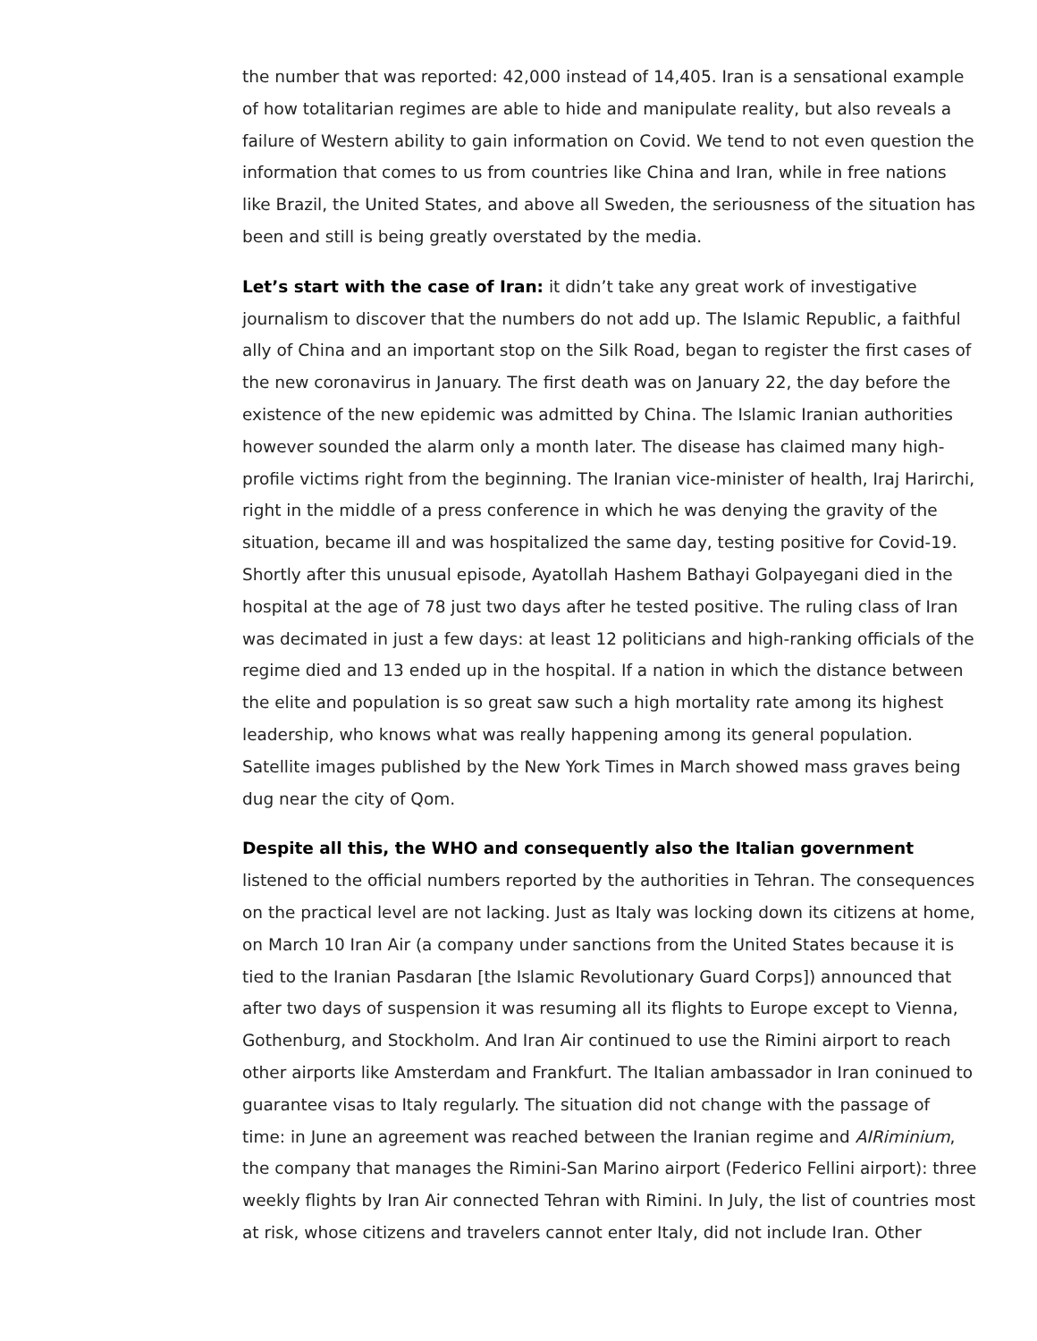the number that was reported: 42,000 instead of 14,405. Iran is a sensational example of how totalitarian regimes are able to hide and manipulate reality, but also reveals a failure of Western ability to gain information on Covid. We tend to not even question the information that comes to us from countries like China and Iran, while in free nations like Brazil, the United States, and above all Sweden, the seriousness of the situation has been and still is being greatly overstated by the media.
Let’s start with the case of Iran: it didn’t take any great work of investigative journalism to discover that the numbers do not add up. The Islamic Republic, a faithful ally of China and an important stop on the Silk Road, began to register the first cases of the new coronavirus in January. The first death was on January 22, the day before the existence of the new epidemic was admitted by China. The Islamic Iranian authorities however sounded the alarm only a month later. The disease has claimed many high-profile victims right from the beginning. The Iranian vice-minister of health, Iraj Harirchi, right in the middle of a press conference in which he was denying the gravity of the situation, became ill and was hospitalized the same day, testing positive for Covid-19. Shortly after this unusual episode, Ayatollah Hashem Bathayi Golpayegani died in the hospital at the age of 78 just two days after he tested positive. The ruling class of Iran was decimated in just a few days: at least 12 politicians and high-ranking officials of the regime died and 13 ended up in the hospital. If a nation in which the distance between the elite and population is so great saw such a high mortality rate among its highest leadership, who knows what was really happening among its general population. Satellite images published by the New York Times in March showed mass graves being dug near the city of Qom.
Despite all this, the WHO and consequently also the Italian government listened to the official numbers reported by the authorities in Tehran. The consequences on the practical level are not lacking. Just as Italy was locking down its citizens at home, on March 10 Iran Air (a company under sanctions from the United States because it is tied to the Iranian Pasdaran [the Islamic Revolutionary Guard Corps]) announced that after two days of suspension it was resuming all its flights to Europe except to Vienna, Gothenburg, and Stockholm. And Iran Air continued to use the Rimini airport to reach other airports like Amsterdam and Frankfurt. The Italian ambassador in Iran coninued to guarantee visas to Italy regularly. The situation did not change with the passage of time: in June an agreement was reached between the Iranian regime and AIRiminium, the company that manages the Rimini-San Marino airport (Federico Fellini airport): three weekly flights by Iran Air connected Tehran with Rimini. In July, the list of countries most at risk, whose citizens and travelers cannot enter Italy, did not include Iran. Other